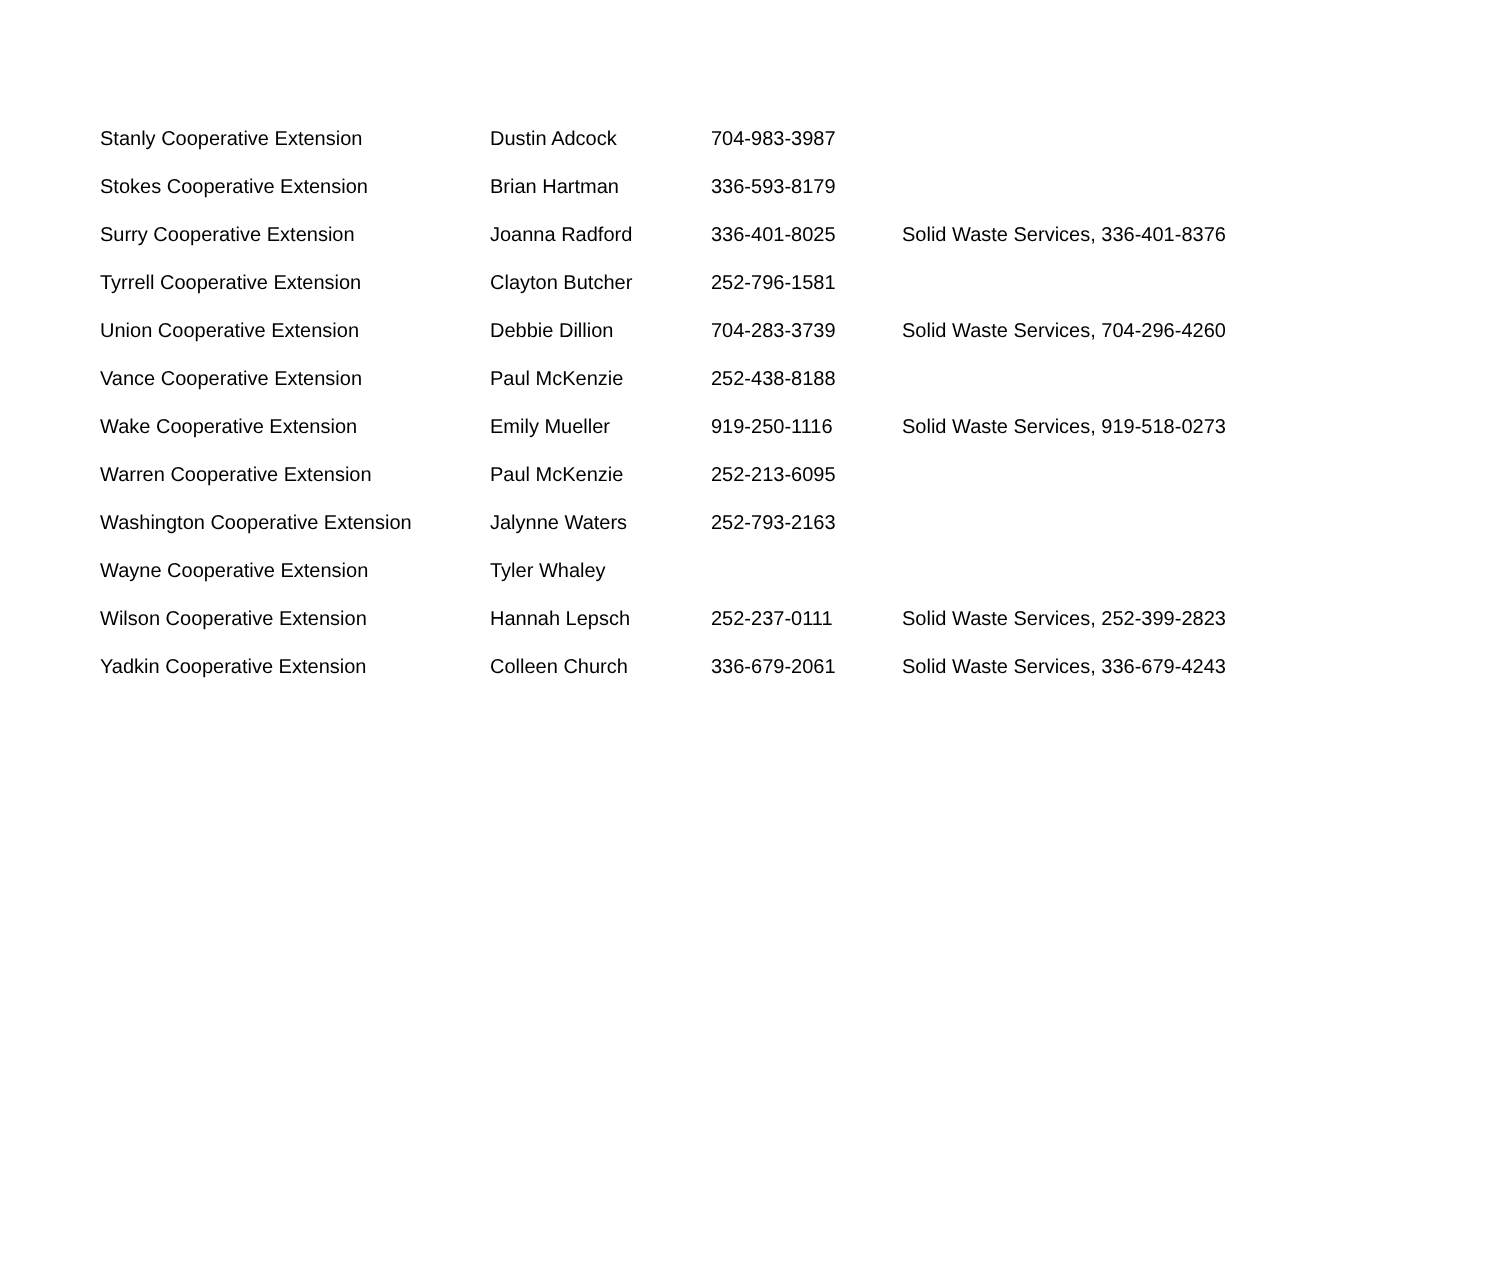| Stanly Cooperative Extension | Dustin Adcock | 704-983-3987 | |
| Stokes Cooperative Extension | Brian Hartman | 336-593-8179 | |
| Surry Cooperative Extension | Joanna Radford | 336-401-8025 | Solid Waste Services, 336-401-8376 |
| Tyrrell Cooperative Extension | Clayton Butcher | 252-796-1581 | |
| Union Cooperative Extension | Debbie Dillion | 704-283-3739 | Solid Waste Services, 704-296-4260 |
| Vance Cooperative Extension | Paul McKenzie | 252-438-8188 | |
| Wake Cooperative Extension | Emily Mueller | 919-250-1116 | Solid Waste Services, 919-518-0273 |
| Warren Cooperative Extension | Paul McKenzie | 252-213-6095 | |
| Washington Cooperative Extension | Jalynne Waters | 252-793-2163 | |
| Wayne Cooperative Extension | Tyler Whaley | | |
| Wilson Cooperative Extension | Hannah Lepsch | 252-237-0111 | Solid Waste Services, 252-399-2823 |
| Yadkin Cooperative Extension | Colleen Church | 336-679-2061 | Solid Waste Services, 336-679-4243 |